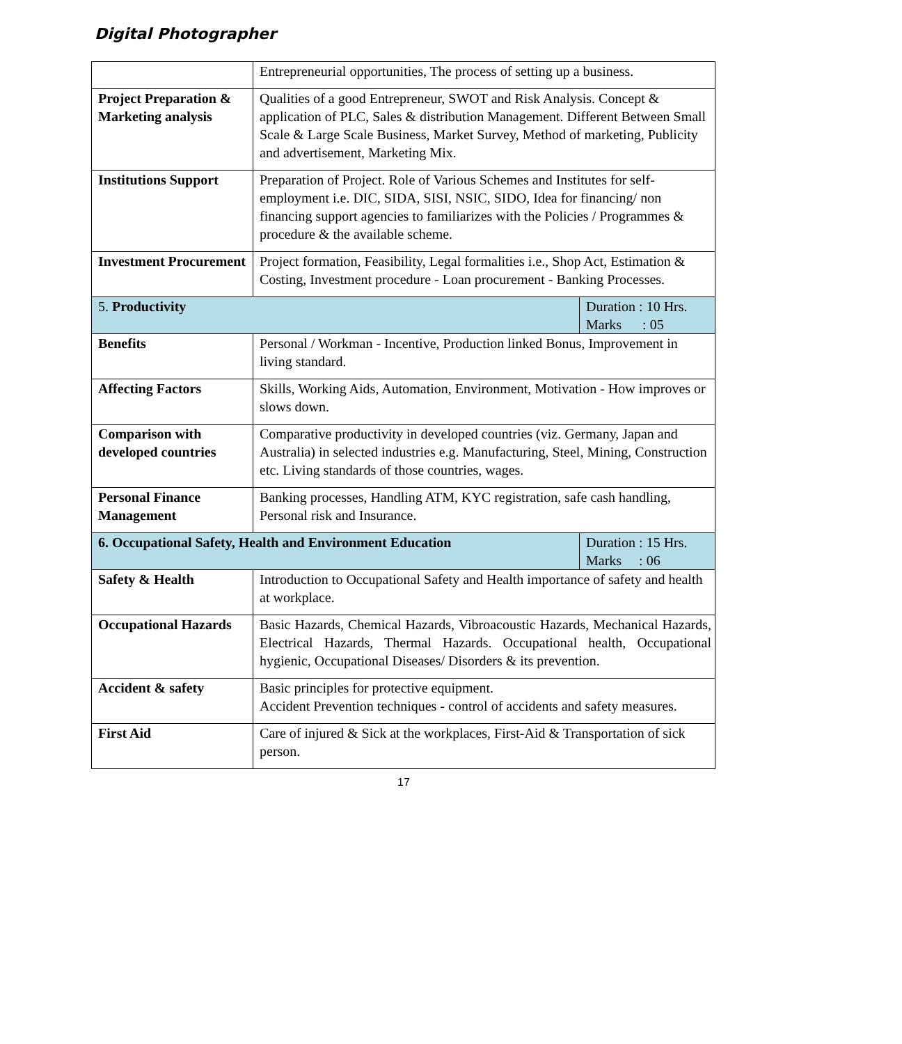Digital Photographer
| | Entrepreneurial opportunities, The process of setting up a business. | |
| Project Preparation & Marketing analysis | Qualities of a good Entrepreneur, SWOT and Risk Analysis. Concept & application of PLC, Sales & distribution Management. Different Between Small Scale & Large Scale Business, Market Survey, Method of marketing, Publicity and advertisement, Marketing Mix. | |
| Institutions Support | Preparation of Project. Role of Various Schemes and Institutes for self-employment i.e. DIC, SIDA, SISI, NSIC, SIDO, Idea for financing/ non financing support agencies to familiarizes with the Policies / Programmes & procedure & the available scheme. | |
| Investment Procurement | Project formation, Feasibility, Legal formalities i.e., Shop Act, Estimation & Costing, Investment procedure - Loan procurement - Banking Processes. | |
| 5. Productivity | | Duration : 10 Hrs. Marks : 05 |
| Benefits | Personal / Workman - Incentive, Production linked Bonus, Improvement in living standard. | |
| Affecting Factors | Skills, Working Aids, Automation, Environment, Motivation - How improves or slows down. | |
| Comparison with developed countries | Comparative productivity in developed countries (viz. Germany, Japan and Australia) in selected industries e.g. Manufacturing, Steel, Mining, Construction etc. Living standards of those countries, wages. | |
| Personal Finance Management | Banking processes, Handling ATM, KYC registration, safe cash handling, Personal risk and Insurance. | |
| 6. Occupational Safety, Health and Environment Education | | Duration : 15 Hrs. Marks : 06 |
| Safety & Health | Introduction to Occupational Safety and Health importance of safety and health at workplace. | |
| Occupational Hazards | Basic Hazards, Chemical Hazards, Vibroacoustic Hazards, Mechanical Hazards, Electrical Hazards, Thermal Hazards. Occupational health, Occupational hygienic, Occupational Diseases/ Disorders & its prevention. | |
| Accident & safety | Basic principles for protective equipment. Accident Prevention techniques - control of accidents and safety measures. | |
| First Aid | Care of injured & Sick at the workplaces, First-Aid & Transportation of sick person. | |
17